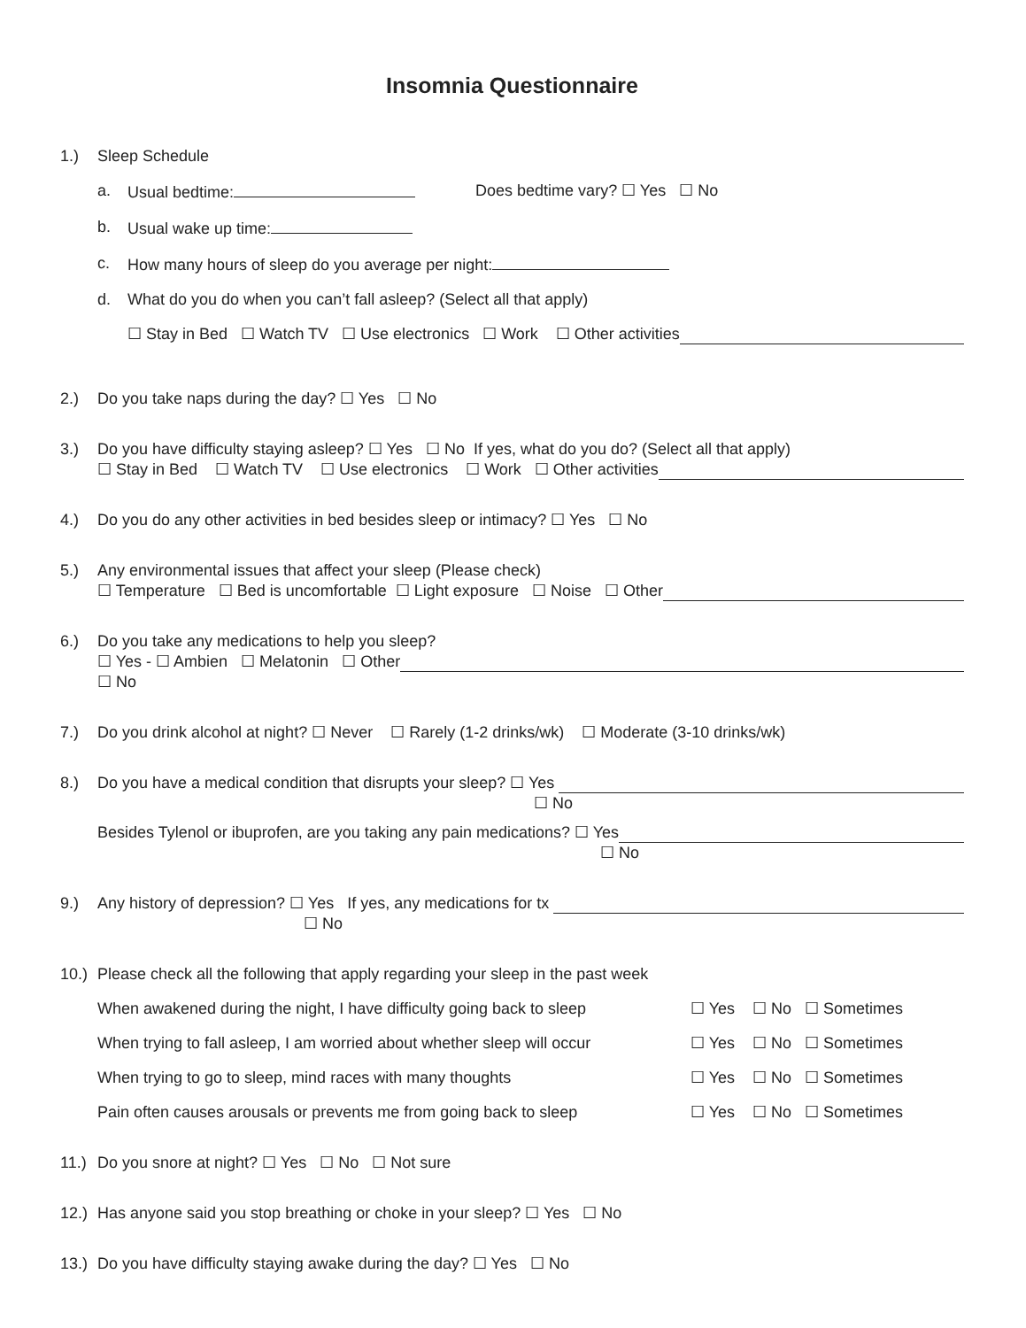Insomnia Questionnaire
1.) Sleep Schedule
a. Usual bedtime: Does bedtime vary? ☐ Yes ☐ No
b. Usual wake up time:
c. How many hours of sleep do you average per night:
d. What do you do when you can’t fall asleep? (Select all that apply)
☐ Stay in Bed ☐ Watch TV ☐ Use electronics ☐ Work ☐ Other activities
2.) Do you take naps during the day? ☐ Yes ☐ No
3.) Do you have difficulty staying asleep? ☐ Yes ☐ No If yes, what do you do? (Select all that apply)
☐ Stay in Bed ☐ Watch TV ☐ Use electronics ☐ Work ☐ Other activities
4.) Do you do any other activities in bed besides sleep or intimacy? ☐ Yes ☐ No
5.) Any environmental issues that affect your sleep (Please check)
☐ Temperature ☐ Bed is uncomfortable ☐ Light exposure ☐ Noise ☐ Other
6.) Do you take any medications to help you sleep?
☐ Yes - ☐ Ambien ☐ Melatonin ☐ Other
☐ No
7.) Do you drink alcohol at night? ☐ Never ☐ Rarely (1-2 drinks/wk) ☐ Moderate (3-10 drinks/wk)
8.) Do you have a medical condition that disrupts your sleep? ☐ Yes
☐ No
Besides Tylenol or ibuprofen, are you taking any pain medications? ☐ Yes
☐ No
9.) Any history of depression? ☐ Yes If yes, any medications for tx
☐ No
10.)
Please check all the following that apply regarding your sleep in the past week
When awakened during the night, I have difficulty going back to sleep ☐ Yes ☐ No ☐ Sometimes
When trying to fall asleep, I am worried about whether sleep will occur ☐ Yes ☐ No ☐ Sometimes
When trying to go to sleep, mind races with many thoughts ☐ Yes ☐ No ☐ Sometimes
Pain often causes arousals or prevents me from going back to sleep ☐ Yes ☐ No ☐ Sometimes
11.)
Do you snore at night? ☐ Yes ☐ No ☐ Not sure
12.)
Has anyone said you stop breathing or choke in your sleep? ☐ Yes ☐ No
13.)
Do you have difficulty staying awake during the day? ☐ Yes ☐ No